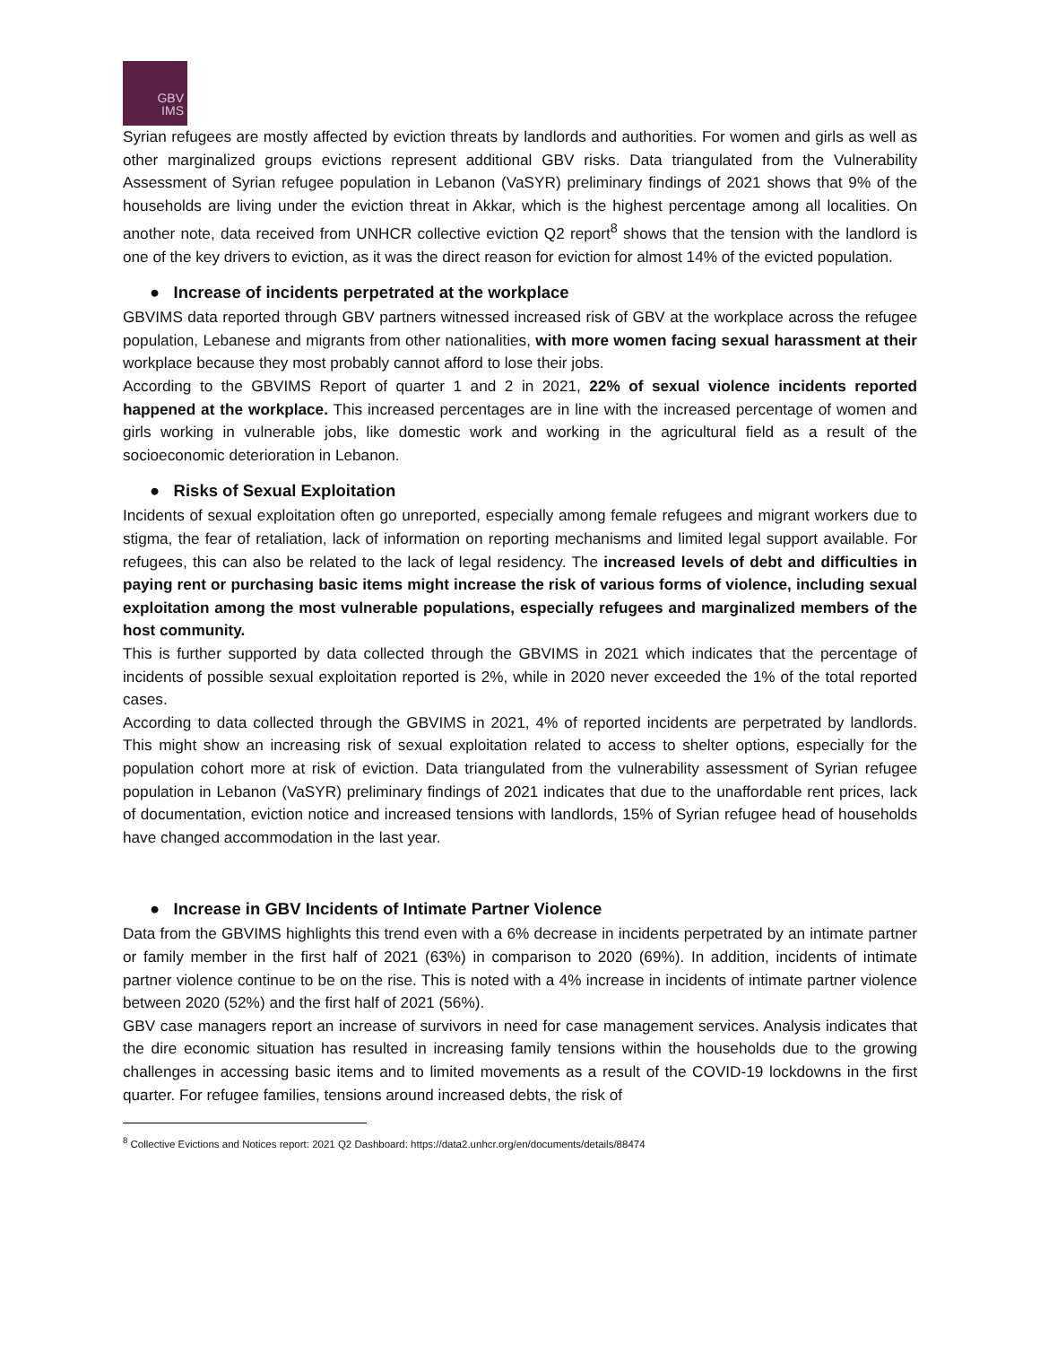GBV
IMS
Syrian refugees are mostly affected by eviction threats by landlords and authorities. For women and girls as well as other marginalized groups evictions represent additional GBV risks. Data triangulated from the Vulnerability Assessment of Syrian refugee population in Lebanon (VaSYR) preliminary findings of 2021 shows that 9% of the households are living under the eviction threat in Akkar, which is the highest percentage among all localities. On another note, data received from UNHCR collective eviction Q2 report<sup>8</sup> shows that the tension with the landlord is one of the key drivers to eviction, as it was the direct reason for eviction for almost 14% of the evicted population.
● Increase of incidents perpetrated at the workplace
GBVIMS data reported through GBV partners witnessed increased risk of GBV at the workplace across the refugee population, Lebanese and migrants from other nationalities, with more women facing sexual harassment at their workplace because they most probably cannot afford to lose their jobs.
According to the GBVIMS Report of quarter 1 and 2 in 2021, 22% of sexual violence incidents reported happened at the workplace. This increased percentages are in line with the increased percentage of women and girls working in vulnerable jobs, like domestic work and working in the agricultural field as a result of the socioeconomic deterioration in Lebanon.
● Risks of Sexual Exploitation
Incidents of sexual exploitation often go unreported, especially among female refugees and migrant workers due to stigma, the fear of retaliation, lack of information on reporting mechanisms and limited legal support available. For refugees, this can also be related to the lack of legal residency. The increased levels of debt and difficulties in paying rent or purchasing basic items might increase the risk of various forms of violence, including sexual exploitation among the most vulnerable populations, especially refugees and marginalized members of the host community.
This is further supported by data collected through the GBVIMS in 2021 which indicates that the percentage of incidents of possible sexual exploitation reported is 2%, while in 2020 never exceeded the 1% of the total reported cases.
According to data collected through the GBVIMS in 2021, 4% of reported incidents are perpetrated by landlords. This might show an increasing risk of sexual exploitation related to access to shelter options, especially for the population cohort more at risk of eviction. Data triangulated from the vulnerability assessment of Syrian refugee population in Lebanon (VaSYR) preliminary findings of 2021 indicates that due to the unaffordable rent prices, lack of documentation, eviction notice and increased tensions with landlords, 15% of Syrian refugee head of households have changed accommodation in the last year.
● Increase in GBV Incidents of Intimate Partner Violence
Data from the GBVIMS highlights this trend even with a 6% decrease in incidents perpetrated by an intimate partner or family member in the first half of 2021 (63%) in comparison to 2020 (69%). In addition, incidents of intimate partner violence continue to be on the rise. This is noted with a 4% increase in incidents of intimate partner violence between 2020 (52%) and the first half of 2021 (56%).
GBV case managers report an increase of survivors in need for case management services. Analysis indicates that the dire economic situation has resulted in increasing family tensions within the households due to the growing challenges in accessing basic items and to limited movements as a result of the COVID-19 lockdowns in the first quarter. For refugee families, tensions around increased debts, the risk of
<sup>8</sup> Collective Evictions and Notices report: 2021 Q2 Dashboard: https://data2.unhcr.org/en/documents/details/88474